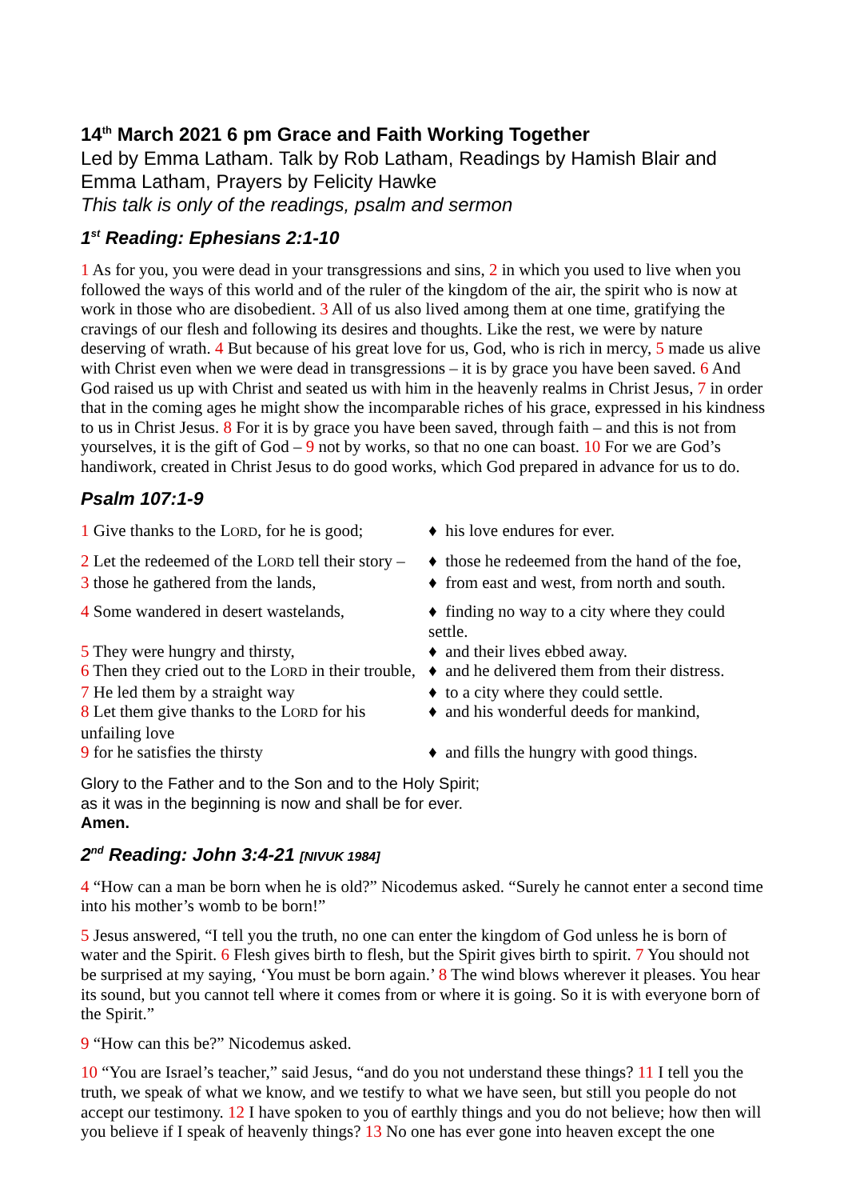14<sup>th</sup> March 2021 6 pm Grace and Faith Working Together
Led by Emma Latham. Talk by Rob Latham, Readings by Hamish Blair and Emma Latham, Prayers by Felicity Hawke
This talk is only of the readings, psalm and sermon
1<sup>st</sup> Reading: Ephesians 2:1-10
1 As for you, you were dead in your transgressions and sins, 2 in which you used to live when you followed the ways of this world and of the ruler of the kingdom of the air, the spirit who is now at work in those who are disobedient. 3 All of us also lived among them at one time, gratifying the cravings of our flesh and following its desires and thoughts. Like the rest, we were by nature deserving of wrath. 4 But because of his great love for us, God, who is rich in mercy, 5 made us alive with Christ even when we were dead in transgressions – it is by grace you have been saved. 6 And God raised us up with Christ and seated us with him in the heavenly realms in Christ Jesus, 7 in order that in the coming ages he might show the incomparable riches of his grace, expressed in his kindness to us in Christ Jesus. 8 For it is by grace you have been saved, through faith – and this is not from yourselves, it is the gift of God – 9 not by works, so that no one can boast. 10 For we are God’s handiwork, created in Christ Jesus to do good works, which God prepared in advance for us to do.
Psalm 107:1-9
1 Give thanks to the LORD, for he is good;
♦ his love endures for ever.
2 Let the redeemed of the LORD tell their story –
♦ those he redeemed from the hand of the foe,
3 those he gathered from the lands,
♦ from east and west, from north and south.
4 Some wandered in desert wastelands,
♦ finding no way to a city where they could settle.
5 They were hungry and thirsty,
♦ and their lives ebbed away.
6 Then they cried out to the LORD in their trouble,
♦ and he delivered them from their distress.
7 He led them by a straight way
♦ to a city where they could settle.
8 Let them give thanks to the LORD for his unfailing love
♦ and his wonderful deeds for mankind,
9 for he satisfies the thirsty
♦ and fills the hungry with good things.
Glory to the Father and to the Son and to the Holy Spirit;
as it was in the beginning is now and shall be for ever.
Amen.
2<sup>nd</sup> Reading: John 3:4-21 [NIVUK 1984]
4 “How can a man be born when he is old?” Nicodemus asked. “Surely he cannot enter a second time into his mother’s womb to be born!”
5 Jesus answered, “I tell you the truth, no one can enter the kingdom of God unless he is born of water and the Spirit. 6 Flesh gives birth to flesh, but the Spirit gives birth to spirit. 7 You should not be surprised at my saying, ‘You must be born again.’ 8 The wind blows wherever it pleases. You hear its sound, but you cannot tell where it comes from or where it is going. So it is with everyone born of the Spirit.”
9 “How can this be?” Nicodemus asked.
10 “You are Israel’s teacher,” said Jesus, “and do you not understand these things? 11 I tell you the truth, we speak of what we know, and we testify to what we have seen, but still you people do not accept our testimony. 12 I have spoken to you of earthly things and you do not believe; how then will you believe if I speak of heavenly things? 13 No one has ever gone into heaven except the one